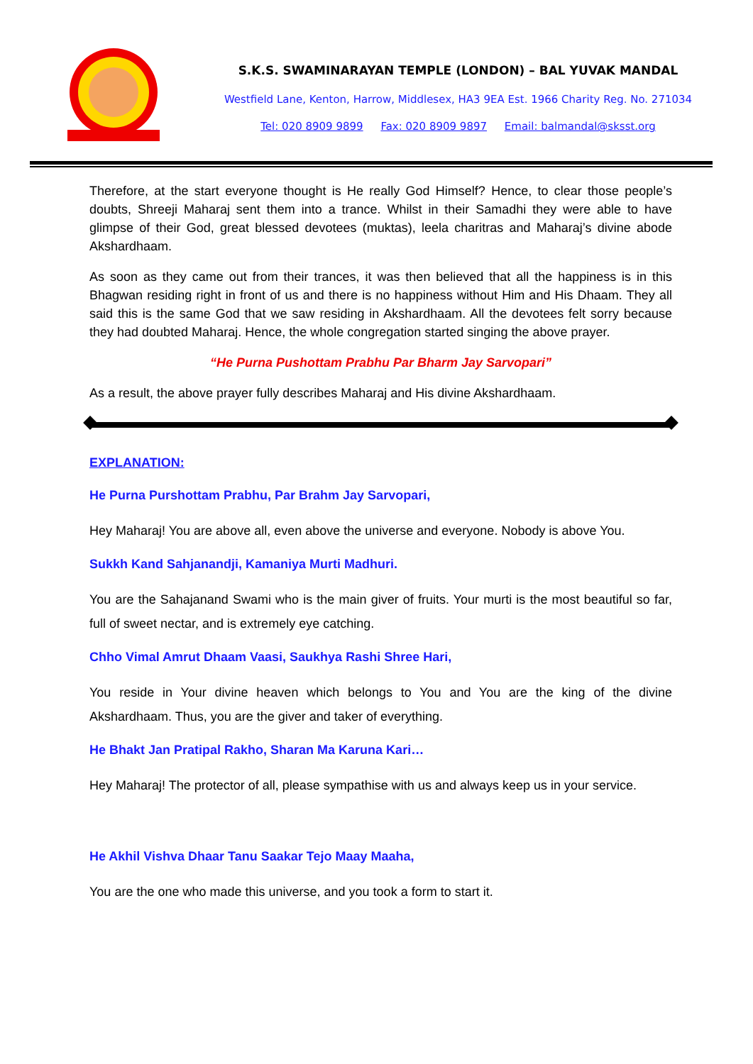S.K.S. SWAMINARAYAN TEMPLE (LONDON) – BAL YUVAK MANDAL
Westfield Lane, Kenton, Harrow, Middlesex, HA3 9EA Est. 1966 Charity Reg. No. 271034
Tel: 020 8909 9899 Fax: 020 8909 9897 Email: balmandal@sksst.org
Therefore, at the start everyone thought is He really God Himself? Hence, to clear those people’s doubts, Shreeji Maharaj sent them into a trance. Whilst in their Samadhi they were able to have glimpse of their God, great blessed devotees (muktas), leela charitras and Maharaj’s divine abode Akshardhaam.
As soon as they came out from their trances, it was then believed that all the happiness is in this Bhagwan residing right in front of us and there is no happiness without Him and His Dhaam. They all said this is the same God that we saw residing in Akshardhaam. All the devotees felt sorry because they had doubted Maharaj. Hence, the whole congregation started singing the above prayer.
“He Purna Pushottam Prabhu Par Bharm Jay Sarvopari”
As a result, the above prayer fully describes Maharaj and His divine Akshardhaam.
EXPLANATION:
He Purna Purshottam Prabhu, Par Brahm Jay Sarvopari,
Hey Maharaj! You are above all, even above the universe and everyone. Nobody is above You.
Sukkh Kand Sahjanandji, Kamaniya Murti Madhuri.
You are the Sahajanand Swami who is the main giver of fruits. Your murti is the most beautiful so far, full of sweet nectar, and is extremely eye catching.
Chho Vimal Amrut Dhaam Vaasi, Saukhya Rashi Shree Hari,
You reside in Your divine heaven which belongs to You and You are the king of the divine Akshardhaam. Thus, you are the giver and taker of everything.
He Bhakt Jan Pratipal Rakho, Sharan Ma Karuna Kari…
Hey Maharaj! The protector of all, please sympathise with us and always keep us in your service.
He Akhil Vishva Dhaar Tanu Saakar Tejo Maay Maaha,
You are the one who made this universe, and you took a form to start it.